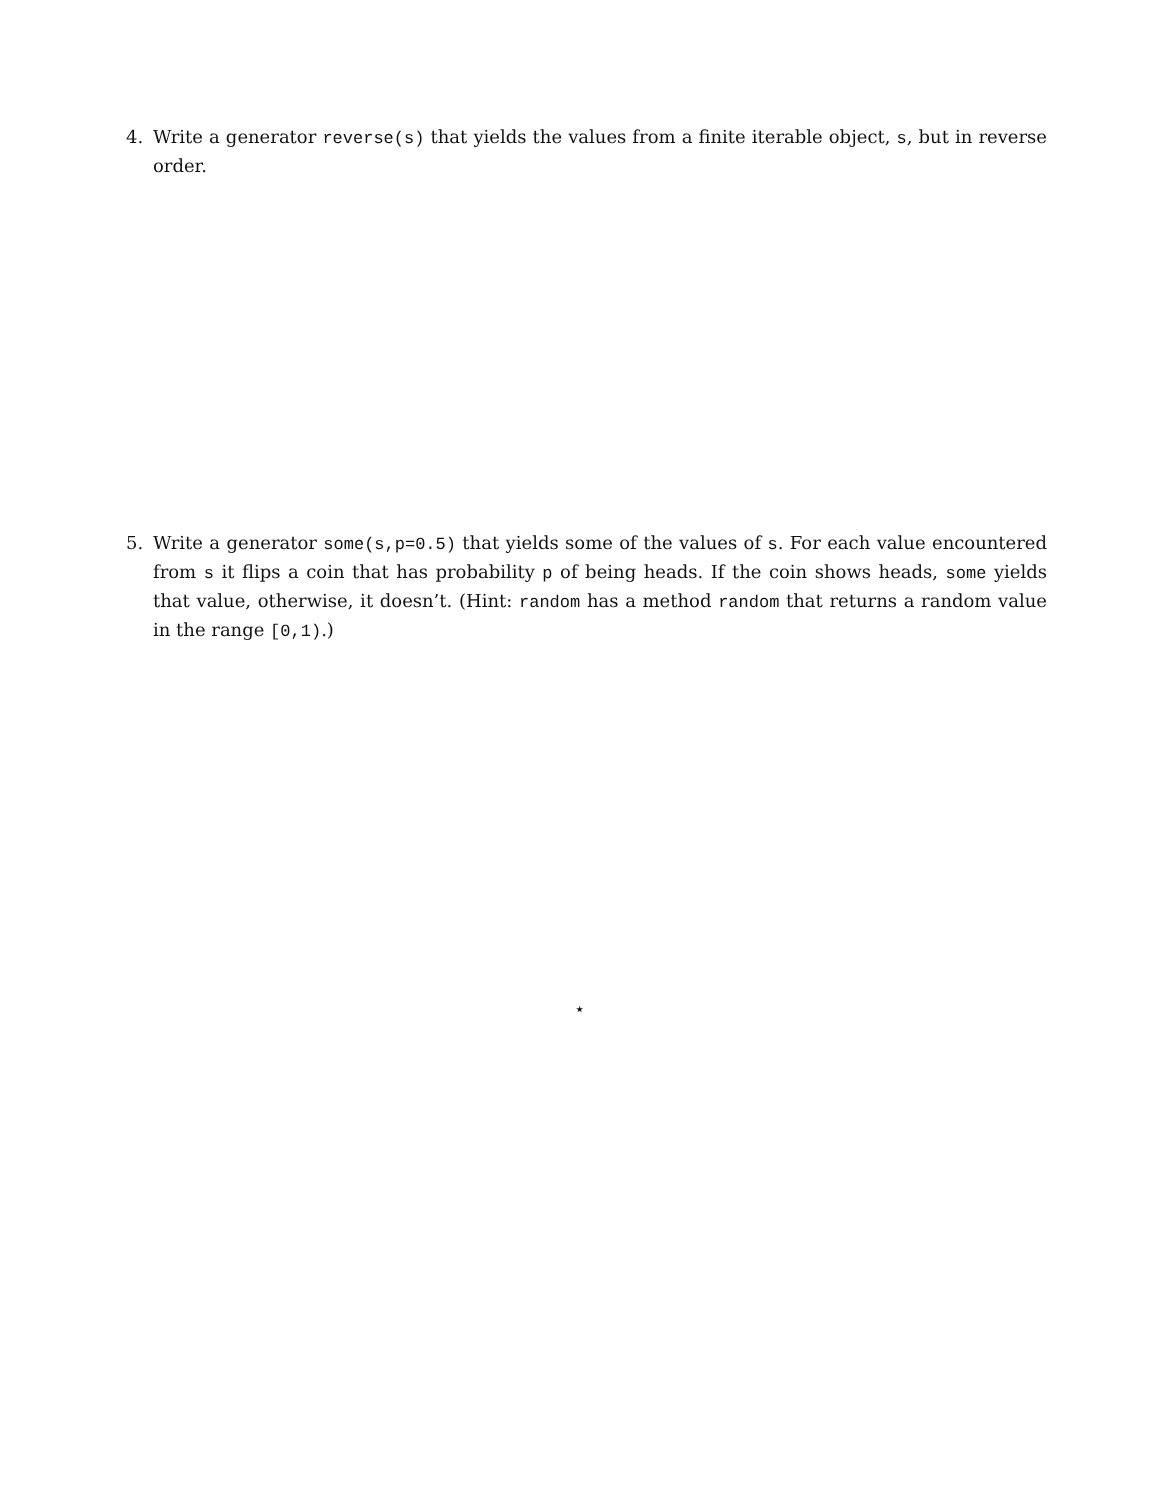4. Write a generator reverse(s) that yields the values from a finite iterable object, s, but in reverse order.
5. Write a generator some(s,p=0.5) that yields some of the values of s. For each value encountered from s it flips a coin that has probability p of being heads. If the coin shows heads, some yields that value, otherwise, it doesn’t. (Hint: random has a method random that returns a random value in the range [0,1).)
⋆